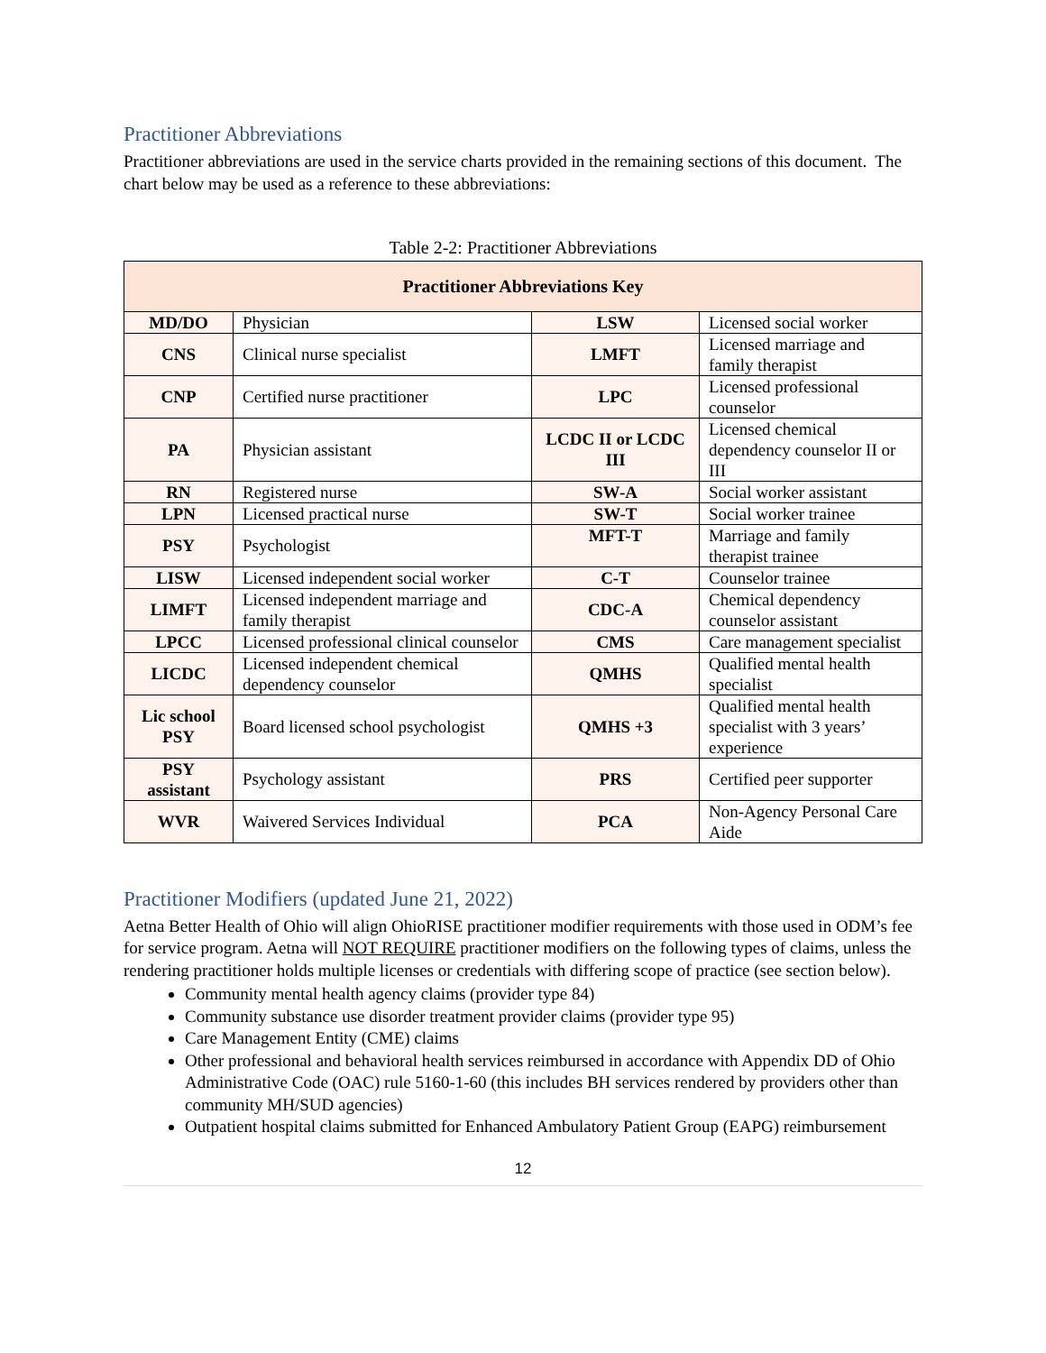Practitioner Abbreviations
Practitioner abbreviations are used in the service charts provided in the remaining sections of this document. The chart below may be used as a reference to these abbreviations:
Table 2-2: Practitioner Abbreviations
| Practitioner Abbreviations Key | | | |
| --- | --- | --- | --- |
| MD/DO | Physician | LSW | Licensed social worker |
| CNS | Clinical nurse specialist | LMFT | Licensed marriage and family therapist |
| CNP | Certified nurse practitioner | LPC | Licensed professional counselor |
| PA | Physician assistant | LCDC II or LCDC III | Licensed chemical dependency counselor II or III |
| RN | Registered nurse | SW-A | Social worker assistant |
| LPN | Licensed practical nurse | SW-T | Social worker trainee |
| PSY | Psychologist | MFT-T | Marriage and family therapist trainee |
| LISW | Licensed independent social worker | C-T | Counselor trainee |
| LIMFT | Licensed independent marriage and family therapist | CDC-A | Chemical dependency counselor assistant |
| LPCC | Licensed professional clinical counselor | CMS | Care management specialist |
| LICDC | Licensed independent chemical dependency counselor | QMHS | Qualified mental health specialist |
| Lic school PSY | Board licensed school psychologist | QMHS +3 | Qualified mental health specialist with 3 years’ experience |
| PSY assistant | Psychology assistant | PRS | Certified peer supporter |
| WVR | Waivered Services Individual | PCA | Non-Agency Personal Care Aide |
Practitioner Modifiers (updated June 21, 2022)
Aetna Better Health of Ohio will align OhioRISE practitioner modifier requirements with those used in ODM’s fee for service program. Aetna will NOT REQUIRE practitioner modifiers on the following types of claims, unless the rendering practitioner holds multiple licenses or credentials with differing scope of practice (see section below).
Community mental health agency claims (provider type 84)
Community substance use disorder treatment provider claims (provider type 95)
Care Management Entity (CME) claims
Other professional and behavioral health services reimbursed in accordance with Appendix DD of Ohio Administrative Code (OAC) rule 5160-1-60 (this includes BH services rendered by providers other than community MH/SUD agencies)
Outpatient hospital claims submitted for Enhanced Ambulatory Patient Group (EAPG) reimbursement
12